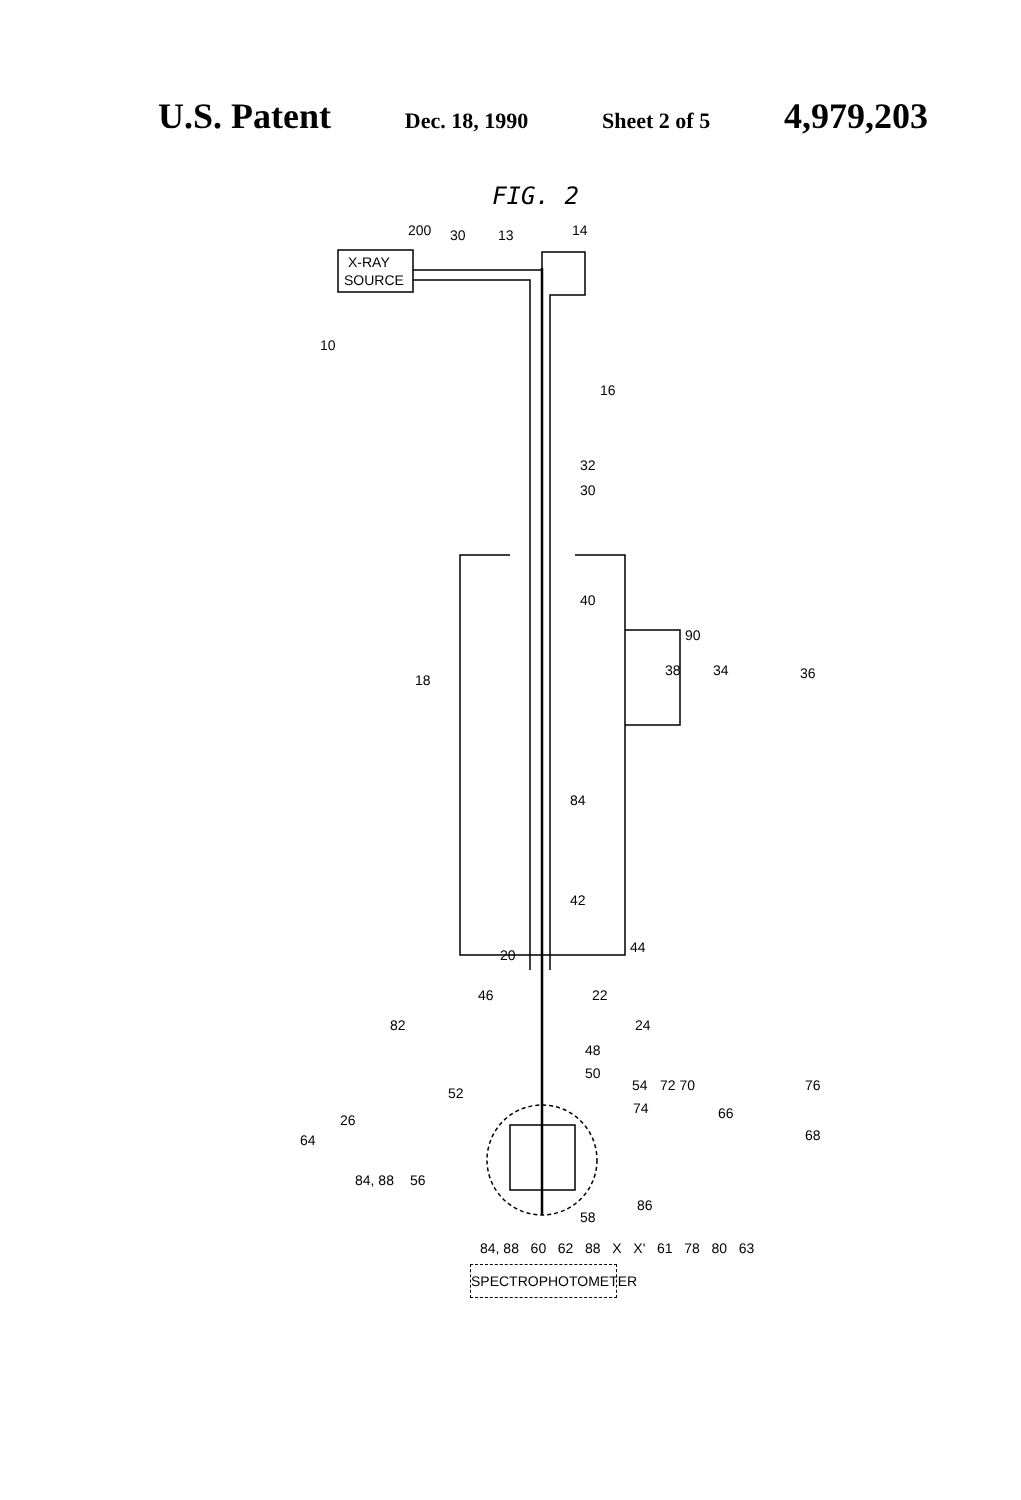U.S. Patent Dec. 18, 1990 Sheet 2 of 5 4,979,203
FIG. 2
X-RAY
SOURCE
200
30
13
14
10
16
32
30
90
18
40
38
34
36
84
42
44
20
46
22
82
24
48
50
52
54
26
64
84, 88
56
72 70
76
74
66
68
86
58
84, 88 60 62 88 X X' 61 78 80 63
SPECTROPHOTOMETER